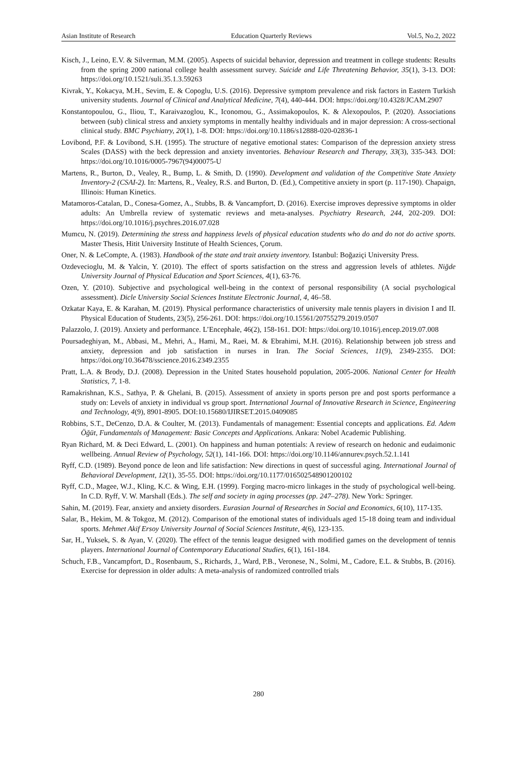Asian Institute of Research Education Quarterly Reviews Vol.5, No.2, 2022
Kisch, J., Leino, E.V. & Silverman, M.M. (2005). Aspects of suicidal behavior, depression and treatment in college students: Results from the spring 2000 national college health assessment survey. Suicide and Life Threatening Behavior, 35(1), 3-13. DOI: https://doi.org/10.1521/suli.35.1.3.59263
Kivrak, Y., Kokacya, M.H., Sevim, E. & Copoglu, U.S. (2016). Depressive symptom prevalence and risk factors in Eastern Turkish university students. Journal of Clinical and Analytical Medicine, 7(4), 440-444. DOI: https://doi.org/10.4328/JCAM.2907
Konstantopoulou, G., Iliou, T., Karaivazoglou, K., Iconomou, G., Assimakopoulos, K. & Alexopoulos, P. (2020). Associations between (sub) clinical stress and anxiety symptoms in mentally healthy individuals and in major depression: A cross-sectional clinical study. BMC Psychiatry, 20(1), 1-8. DOI: https://doi.org/10.1186/s12888-020-02836-1
Lovibond, P.F. & Lovibond, S.H. (1995). The structure of negative emotional states: Comparison of the depression anxiety stress Scales (DASS) with the beck depression and anxiety inventories. Behaviour Research and Therapy, 33(3), 335-343. DOI: https://doi.org/10.1016/0005-7967(94)00075-U
Martens, R., Burton, D., Vealey, R., Bump, L. & Smith, D. (1990). Development and validation of the Competitive State Anxiety Inventory-2 (CSAI-2). In: Martens, R., Vealey, R.S. and Burton, D. (Ed.), Competitive anxiety in sport (p. 117-190). Chapaign, Illinois: Human Kinetics.
Matamoros-Catalan, D., Conesa-Gomez, A., Stubbs, B. & Vancampfort, D. (2016). Exercise improves depressive symptoms in older adults: An Umbrella review of systematic reviews and meta-analyses. Psychiatry Research, 244, 202-209. DOI: https://doi.org/10.1016/j.psychres.2016.07.028
Mumcu, N. (2019). Determining the stress and happiness levels of physical education students who do and do not do active sports. Master Thesis, Hitit University Institute of Health Sciences, Çorum.
Oner, N. & LeCompte, A. (1983). Handbook of the state and trait anxiety inventory. Istanbul: Boğaziçi University Press.
Ozdevecioglu, M. & Yalcin, Y. (2010). The effect of sports satisfaction on the stress and aggression levels of athletes. Niğde University Journal of Physical Education and Sport Sciences, 4(1), 63-76.
Ozen, Y. (2010). Subjective and psychological well-being in the context of personal responsibility (A social psychological assessment). Dicle University Social Sciences Institute Electronic Journal, 4, 46–58.
Ozkatar Kaya, E. & Karahan, M. (2019). Physical performance characteristics of university male tennis players in division I and II. Physical Education of Students, 23(5), 256-261. DOI: https://doi.org/10.15561/20755279.2019.0507
Palazzolo, J. (2019). Anxiety and performance. L’Encephale, 46(2), 158-161. DOI: https://doi.org/10.1016/j.encep.2019.07.008
Poursadeghiyan, M., Abbasi, M., Mehri, A., Hami, M., Raei, M. & Ebrahimi, M.H. (2016). Relationship between job stress and anxiety, depression and job satisfaction in nurses in Iran. The Social Sciences, 11(9), 2349-2355. DOI: https://doi.org/10.36478/sscience.2016.2349.2355
Pratt, L.A. & Brody, D.J. (2008). Depression in the United States household population, 2005-2006. National Center for Health Statistics, 7, 1-8.
Ramakrishnan, K.S., Sathya, P. & Ghelani, B. (2015). Assessment of anxiety in sports person pre and post sports performance a study on: Levels of anxiety in individual vs group sport. International Journal of Innovative Research in Science, Engineering and Technology, 4(9), 8901-8905. DOI:10.15680/IJIRSET.2015.0409085
Robbins, S.T., DeCenzo, D.A. & Coulter, M. (2013). Fundamentals of management: Essential concepts and applications. Ed. Adem Öğüt, Fundamentals of Management: Basic Concepts and Applications. Ankara: Nobel Academic Publishing.
Ryan Richard, M. & Deci Edward, L. (2001). On happiness and human potentials: A review of research on hedonic and eudaimonic wellbeing. Annual Review of Psychology, 52(1), 141-166. DOI: https://doi.org/10.1146/annurev.psych.52.1.141
Ryff, C.D. (1989). Beyond ponce de leon and life satisfaction: New directions in quest of successful aging. International Journal of Behavioral Development, 12(1), 35-55. DOI: https://doi.org/10.1177/016502548901200102
Ryff, C.D., Magee, W.J., Kling, K.C. & Wing, E.H. (1999). Forging macro-micro linkages in the study of psychological well-being. In C.D. Ryff, V. W. Marshall (Eds.). The self and society in aging processes (pp. 247–278). New York: Springer.
Sahin, M. (2019). Fear, anxiety and anxiety disorders. Eurasian Journal of Researches in Social and Economics, 6(10), 117-135.
Salar, B., Hekim, M. & Tokgoz, M. (2012). Comparison of the emotional states of individuals aged 15-18 doing team and individual sports. Mehmet Akif Ersoy University Journal of Social Sciences Institute, 4(6), 123-135.
Sar, H., Yuksek, S. & Ayan, V. (2020). The effect of the tennis league designed with modified games on the development of tennis players. International Journal of Contemporary Educational Studies, 6(1), 161-184.
Schuch, F.B., Vancampfort, D., Rosenbaum, S., Richards, J., Ward, P.B., Veronese, N., Solmi, M., Cadore, E.L. & Stubbs, B. (2016). Exercise for depression in older adults: A meta-analysis of randomized controlled trials
280